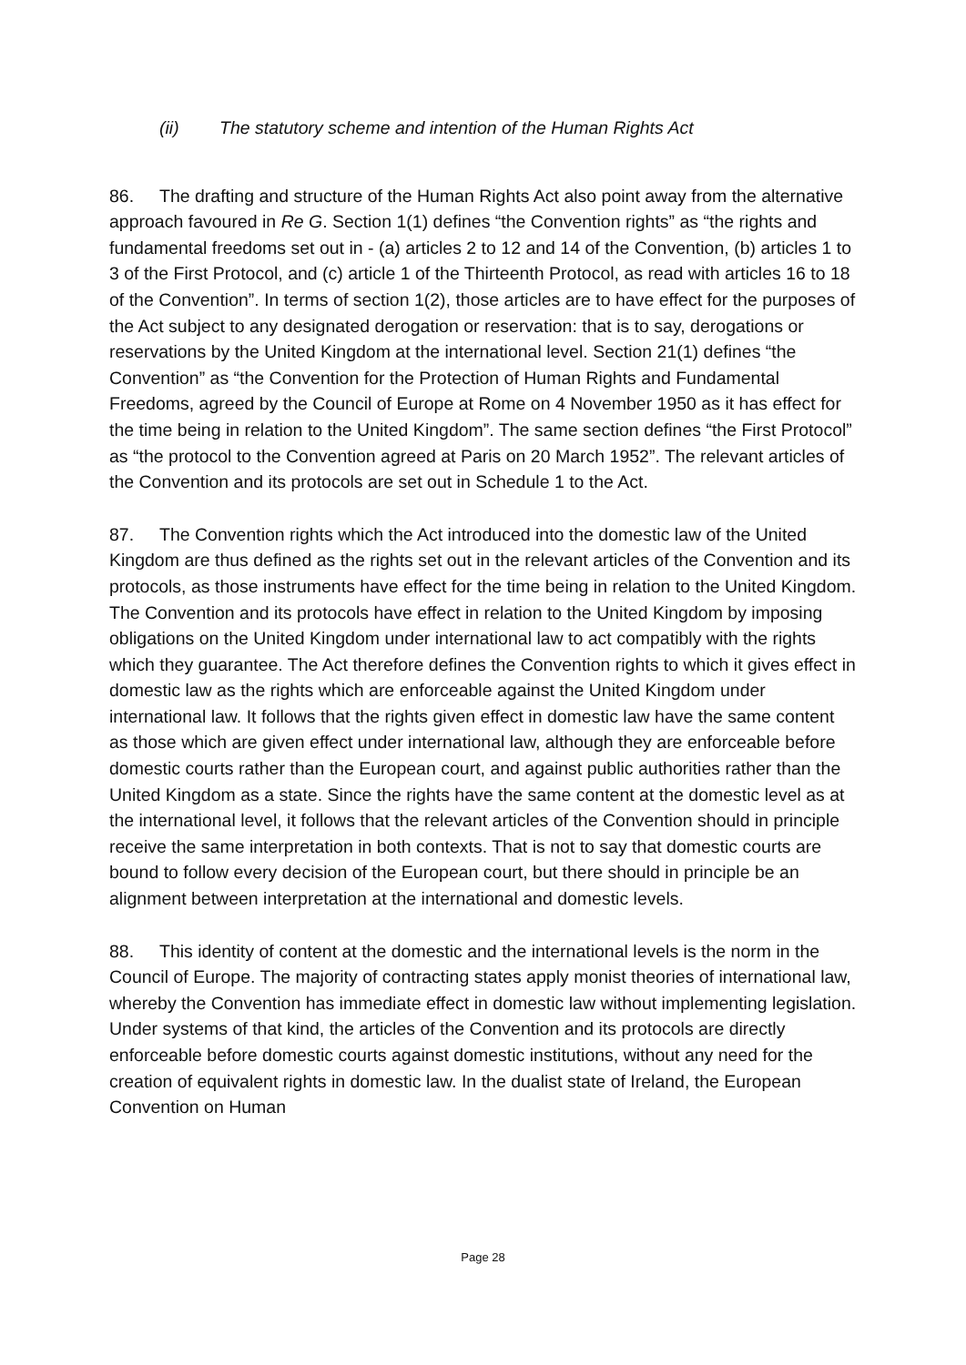(ii) The statutory scheme and intention of the Human Rights Act
86. The drafting and structure of the Human Rights Act also point away from the alternative approach favoured in Re G. Section 1(1) defines “the Convention rights” as “the rights and fundamental freedoms set out in - (a) articles 2 to 12 and 14 of the Convention, (b) articles 1 to 3 of the First Protocol, and (c) article 1 of the Thirteenth Protocol, as read with articles 16 to 18 of the Convention”. In terms of section 1(2), those articles are to have effect for the purposes of the Act subject to any designated derogation or reservation: that is to say, derogations or reservations by the United Kingdom at the international level. Section 21(1) defines “the Convention” as “the Convention for the Protection of Human Rights and Fundamental Freedoms, agreed by the Council of Europe at Rome on 4 November 1950 as it has effect for the time being in relation to the United Kingdom”. The same section defines “the First Protocol” as “the protocol to the Convention agreed at Paris on 20 March 1952”. The relevant articles of the Convention and its protocols are set out in Schedule 1 to the Act.
87. The Convention rights which the Act introduced into the domestic law of the United Kingdom are thus defined as the rights set out in the relevant articles of the Convention and its protocols, as those instruments have effect for the time being in relation to the United Kingdom. The Convention and its protocols have effect in relation to the United Kingdom by imposing obligations on the United Kingdom under international law to act compatibly with the rights which they guarantee. The Act therefore defines the Convention rights to which it gives effect in domestic law as the rights which are enforceable against the United Kingdom under international law. It follows that the rights given effect in domestic law have the same content as those which are given effect under international law, although they are enforceable before domestic courts rather than the European court, and against public authorities rather than the United Kingdom as a state. Since the rights have the same content at the domestic level as at the international level, it follows that the relevant articles of the Convention should in principle receive the same interpretation in both contexts. That is not to say that domestic courts are bound to follow every decision of the European court, but there should in principle be an alignment between interpretation at the international and domestic levels.
88. This identity of content at the domestic and the international levels is the norm in the Council of Europe. The majority of contracting states apply monist theories of international law, whereby the Convention has immediate effect in domestic law without implementing legislation. Under systems of that kind, the articles of the Convention and its protocols are directly enforceable before domestic courts against domestic institutions, without any need for the creation of equivalent rights in domestic law. In the dualist state of Ireland, the European Convention on Human
Page 28